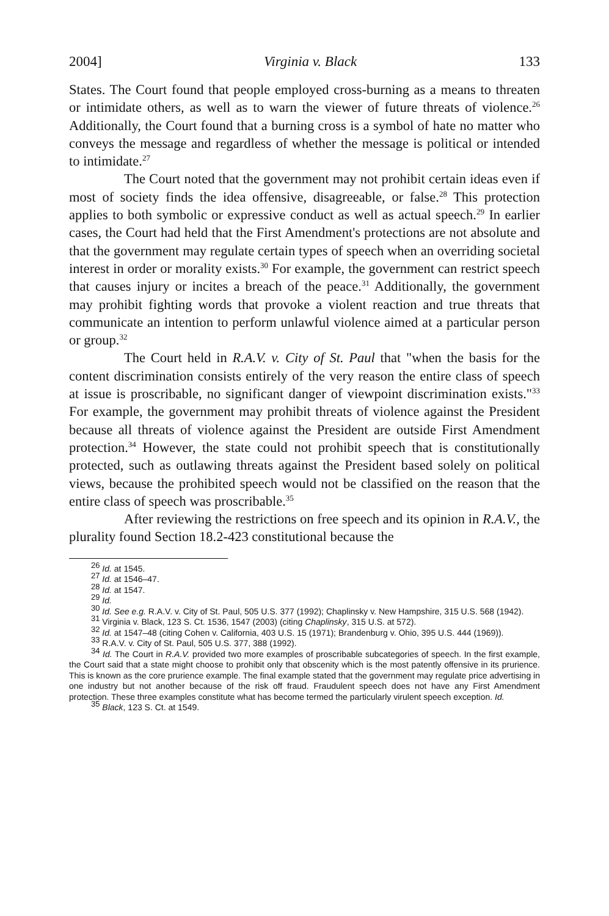2004] Virginia v. Black 133
States. The Court found that people employed cross-burning as a means to threaten or intimidate others, as well as to warn the viewer of future threats of violence.<sup>26</sup> Additionally, the Court found that a burning cross is a symbol of hate no matter who conveys the message and regardless of whether the message is political or intended to intimidate.<sup>27</sup>
The Court noted that the government may not prohibit certain ideas even if most of society finds the idea offensive, disagreeable, or false.<sup>28</sup> This protection applies to both symbolic or expressive conduct as well as actual speech.<sup>29</sup> In earlier cases, the Court had held that the First Amendment's protections are not absolute and that the government may regulate certain types of speech when an overriding societal interest in order or morality exists.<sup>30</sup> For example, the government can restrict speech that causes injury or incites a breach of the peace.<sup>31</sup> Additionally, the government may prohibit fighting words that provoke a violent reaction and true threats that communicate an intention to perform unlawful violence aimed at a particular person or group.<sup>32</sup>
The Court held in R.A.V. v. City of St. Paul that "when the basis for the content discrimination consists entirely of the very reason the entire class of speech at issue is proscribable, no significant danger of viewpoint discrimination exists."<sup>33</sup> For example, the government may prohibit threats of violence against the President because all threats of violence against the President are outside First Amendment protection.<sup>34</sup> However, the state could not prohibit speech that is constitutionally protected, such as outlawing threats against the President based solely on political views, because the prohibited speech would not be classified on the reason that the entire class of speech was proscribable.<sup>35</sup>
After reviewing the restrictions on free speech and its opinion in R.A.V., the plurality found Section 18.2-423 constitutional because the
<sup>26</sup> Id. at 1545.
<sup>27</sup> Id. at 1546–47.
<sup>28</sup> Id. at 1547.
<sup>29</sup> Id.
<sup>30</sup> Id. See e.g. R.A.V. v. City of St. Paul, 505 U.S. 377 (1992); Chaplinsky v. New Hampshire, 315 U.S. 568 (1942).
<sup>31</sup> Virginia v. Black, 123 S. Ct. 1536, 1547 (2003) (citing Chaplinsky, 315 U.S. at 572).
<sup>32</sup> Id. at 1547–48 (citing Cohen v. California, 403 U.S. 15 (1971); Brandenburg v. Ohio, 395 U.S. 444 (1969)).
<sup>33</sup> R.A.V. v. City of St. Paul, 505 U.S. 377, 388 (1992).
<sup>34</sup> Id. The Court in R.A.V. provided two more examples of proscribable subcategories of speech. In the first example, the Court said that a state might choose to prohibit only that obscenity which is the most patently offensive in its prurience. This is known as the core prurience example. The final example stated that the government may regulate price advertising in one industry but not another because of the risk off fraud. Fraudulent speech does not have any First Amendment protection. These three examples constitute what has become termed the particularly virulent speech exception. Id.
<sup>35</sup> Black, 123 S. Ct. at 1549.